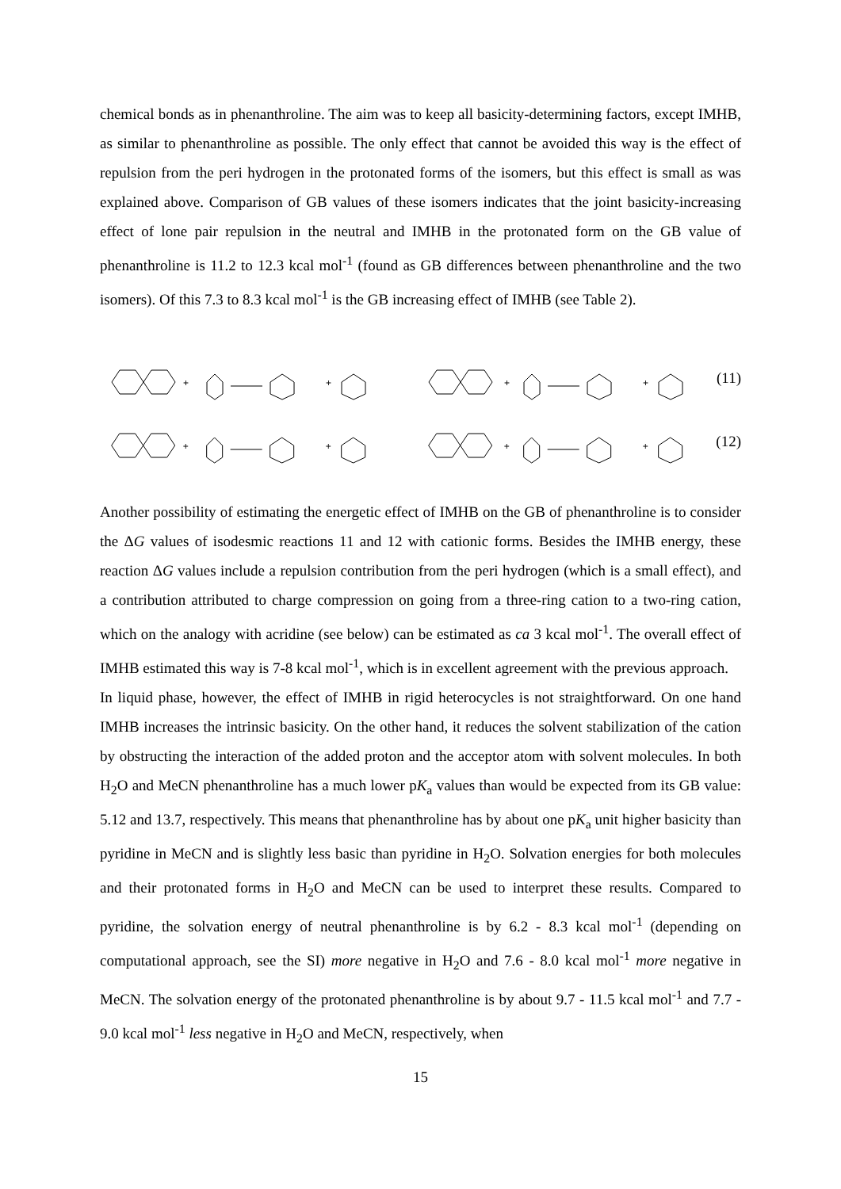chemical bonds as in phenanthroline. The aim was to keep all basicity-determining factors, except IMHB, as similar to phenanthroline as possible. The only effect that cannot be avoided this way is the effect of repulsion from the peri hydrogen in the protonated forms of the isomers, but this effect is small as was explained above. Comparison of GB values of these isomers indicates that the joint basicity-increasing effect of lone pair repulsion in the neutral and IMHB in the protonated form on the GB value of phenanthroline is 11.2 to 12.3 kcal mol<sup>-1</sup> (found as GB differences between phenanthroline and the two isomers). Of this 7.3 to 8.3 kcal mol<sup>-1</sup> is the GB increasing effect of IMHB (see Table 2).
+
+
+
+
(11)
+
+
+
+
(12)
Another possibility of estimating the energetic effect of IMHB on the GB of phenanthroline is to consider the ΔG values of isodesmic reactions 11 and 12 with cationic forms. Besides the IMHB energy, these reaction ΔG values include a repulsion contribution from the peri hydrogen (which is a small effect), and a contribution attributed to charge compression on going from a three-ring cation to a two-ring cation, which on the analogy with acridine (see below) can be estimated as ca 3 kcal mol<sup>-1</sup>. The overall effect of IMHB estimated this way is 7-8 kcal mol<sup>-1</sup>, which is in excellent agreement with the previous approach.
In liquid phase, however, the effect of IMHB in rigid heterocycles is not straightforward. On one hand IMHB increases the intrinsic basicity. On the other hand, it reduces the solvent stabilization of the cation by obstructing the interaction of the added proton and the acceptor atom with solvent molecules. In both H<sub>2</sub>O and MeCN phenanthroline has a much lower pK<sub>a</sub> values than would be expected from its GB value: 5.12 and 13.7, respectively. This means that phenanthroline has by about one pK<sub>a</sub> unit higher basicity than pyridine in MeCN and is slightly less basic than pyridine in H<sub>2</sub>O. Solvation energies for both molecules and their protonated forms in H<sub>2</sub>O and MeCN can be used to interpret these results. Compared to pyridine, the solvation energy of neutral phenanthroline is by 6.2 - 8.3 kcal mol<sup>-1</sup> (depending on computational approach, see the SI) more negative in H<sub>2</sub>O and 7.6 - 8.0 kcal mol<sup>-1</sup> more negative in MeCN. The solvation energy of the protonated phenanthroline is by about 9.7 - 11.5 kcal mol<sup>-1</sup> and 7.7 - 9.0 kcal mol<sup>-1</sup> less negative in H<sub>2</sub>O and MeCN, respectively, when
15